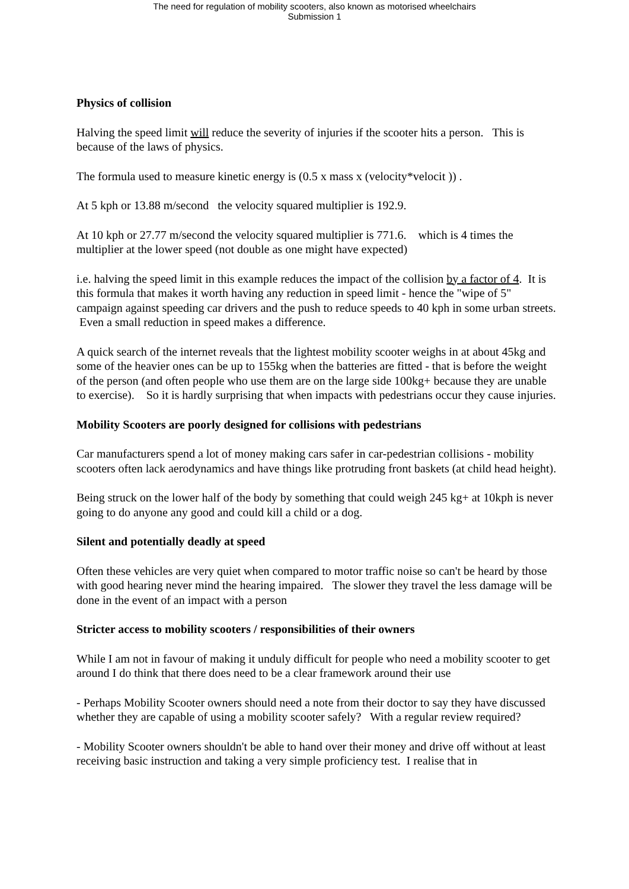The need for regulation of mobility scooters, also known as motorised wheelchairs
Submission 1
Physics of collision
Halving the speed limit will reduce the severity of injuries if the scooter hits a person. This is because of the laws of physics.
The formula used to measure kinetic energy is (0.5 x mass x (velocity*velocit )) .
At 5 kph or 13.88 m/second the velocity squared multiplier is 192.9.
At 10 kph or 27.77 m/second the velocity squared multiplier is 771.6. which is 4 times the multiplier at the lower speed (not double as one might have expected)
i.e. halving the speed limit in this example reduces the impact of the collision by a factor of 4. It is this formula that makes it worth having any reduction in speed limit - hence the "wipe of 5" campaign against speeding car drivers and the push to reduce speeds to 40 kph in some urban streets. Even a small reduction in speed makes a difference.
A quick search of the internet reveals that the lightest mobility scooter weighs in at about 45kg and some of the heavier ones can be up to 155kg when the batteries are fitted - that is before the weight of the person (and often people who use them are on the large side 100kg+ because they are unable to exercise). So it is hardly surprising that when impacts with pedestrians occur they cause injuries.
Mobility Scooters are poorly designed for collisions with pedestrians
Car manufacturers spend a lot of money making cars safer in car-pedestrian collisions - mobility scooters often lack aerodynamics and have things like protruding front baskets (at child head height).
Being struck on the lower half of the body by something that could weigh 245 kg+ at 10kph is never going to do anyone any good and could kill a child or a dog.
Silent and potentially deadly at speed
Often these vehicles are very quiet when compared to motor traffic noise so can't be heard by those with good hearing never mind the hearing impaired. The slower they travel the less damage will be done in the event of an impact with a person
Stricter access to mobility scooters / responsibilities of their owners
While I am not in favour of making it unduly difficult for people who need a mobility scooter to get around I do think that there does need to be a clear framework around their use
- Perhaps Mobility Scooter owners should need a note from their doctor to say they have discussed whether they are capable of using a mobility scooter safely? With a regular review required?
- Mobility Scooter owners shouldn't be able to hand over their money and drive off without at least receiving basic instruction and taking a very simple proficiency test. I realise that in